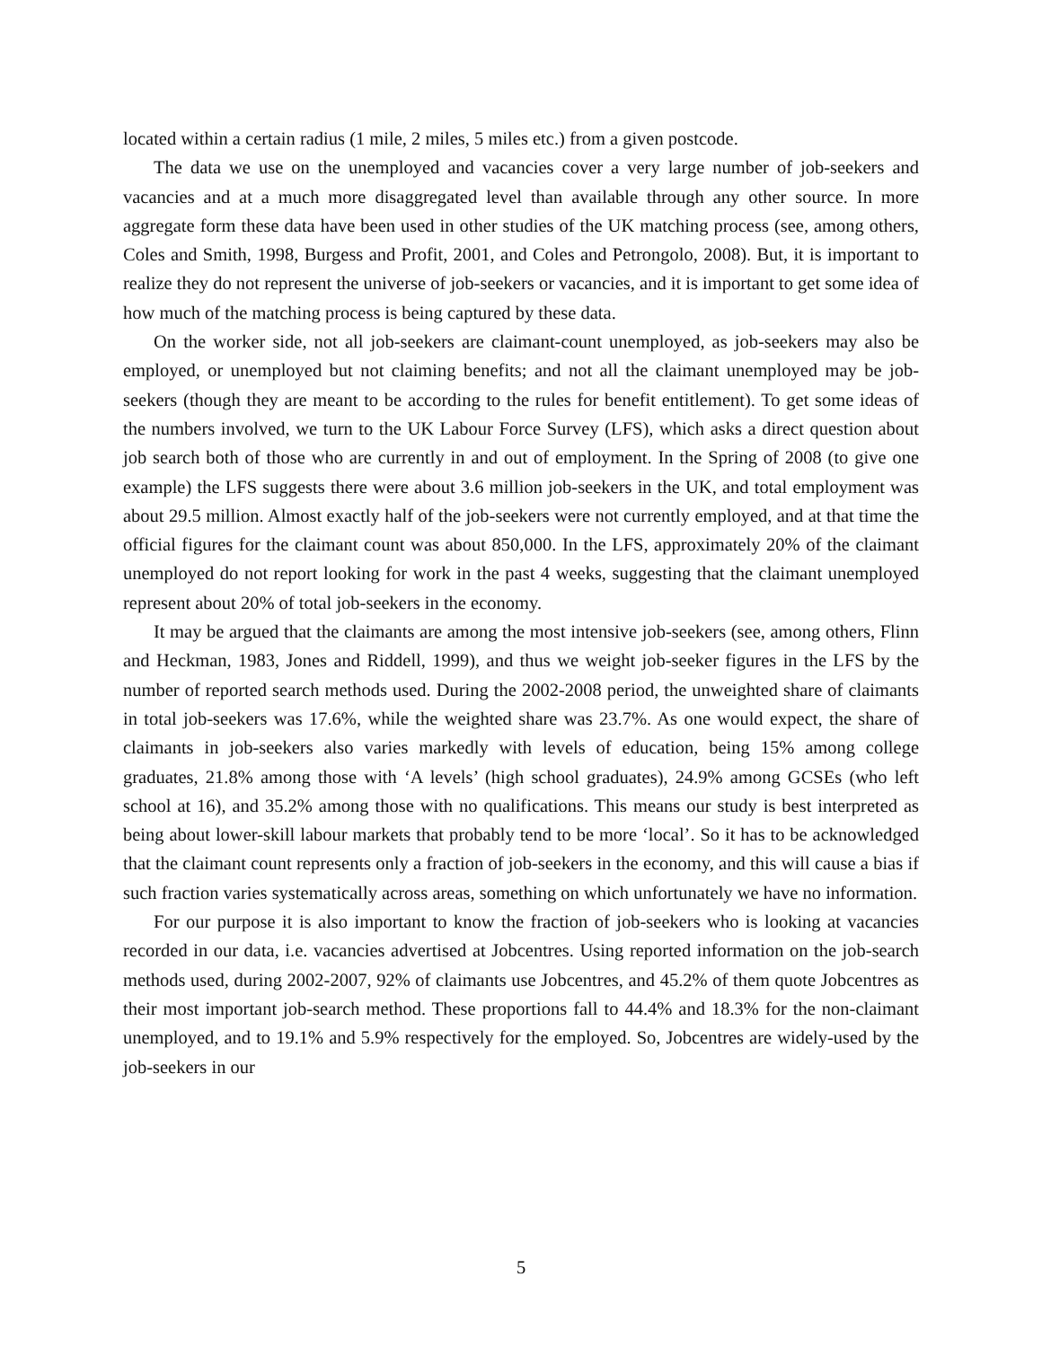located within a certain radius (1 mile, 2 miles, 5 miles etc.) from a given postcode.
The data we use on the unemployed and vacancies cover a very large number of job-seekers and vacancies and at a much more disaggregated level than available through any other source. In more aggregate form these data have been used in other studies of the UK matching process (see, among others, Coles and Smith, 1998, Burgess and Profit, 2001, and Coles and Petrongolo, 2008). But, it is important to realize they do not represent the universe of job-seekers or vacancies, and it is important to get some idea of how much of the matching process is being captured by these data.
On the worker side, not all job-seekers are claimant-count unemployed, as job-seekers may also be employed, or unemployed but not claiming benefits; and not all the claimant unemployed may be job-seekers (though they are meant to be according to the rules for benefit entitlement). To get some ideas of the numbers involved, we turn to the UK Labour Force Survey (LFS), which asks a direct question about job search both of those who are currently in and out of employment. In the Spring of 2008 (to give one example) the LFS suggests there were about 3.6 million job-seekers in the UK, and total employment was about 29.5 million. Almost exactly half of the job-seekers were not currently employed, and at that time the official figures for the claimant count was about 850,000. In the LFS, approximately 20% of the claimant unemployed do not report looking for work in the past 4 weeks, suggesting that the claimant unemployed represent about 20% of total job-seekers in the economy.
It may be argued that the claimants are among the most intensive job-seekers (see, among others, Flinn and Heckman, 1983, Jones and Riddell, 1999), and thus we weight job-seeker figures in the LFS by the number of reported search methods used. During the 2002-2008 period, the unweighted share of claimants in total job-seekers was 17.6%, while the weighted share was 23.7%. As one would expect, the share of claimants in job-seekers also varies markedly with levels of education, being 15% among college graduates, 21.8% among those with ‘A levels’ (high school graduates), 24.9% among GCSEs (who left school at 16), and 35.2% among those with no qualifications. This means our study is best interpreted as being about lower-skill labour markets that probably tend to be more ‘local’. So it has to be acknowledged that the claimant count represents only a fraction of job-seekers in the economy, and this will cause a bias if such fraction varies systematically across areas, something on which unfortunately we have no information.
For our purpose it is also important to know the fraction of job-seekers who is looking at vacancies recorded in our data, i.e. vacancies advertised at Jobcentres. Using reported information on the job-search methods used, during 2002-2007, 92% of claimants use Jobcentres, and 45.2% of them quote Jobcentres as their most important job-search method. These proportions fall to 44.4% and 18.3% for the non-claimant unemployed, and to 19.1% and 5.9% respectively for the employed. So, Jobcentres are widely-used by the job-seekers in our
5